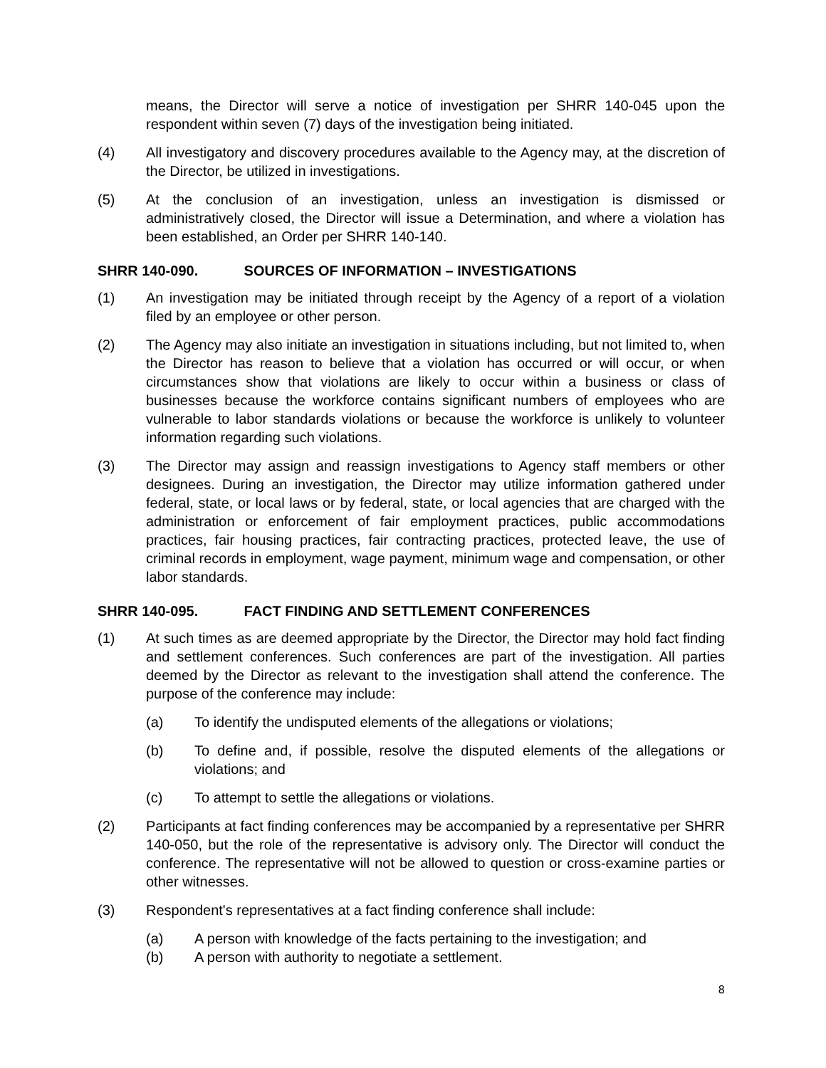means, the Director will serve a notice of investigation per SHRR 140-045 upon the respondent within seven (7) days of the investigation being initiated.
(4) All investigatory and discovery procedures available to the Agency may, at the discretion of the Director, be utilized in investigations.
(5) At the conclusion of an investigation, unless an investigation is dismissed or administratively closed, the Director will issue a Determination, and where a violation has been established, an Order per SHRR 140-140.
SHRR 140-090. SOURCES OF INFORMATION – INVESTIGATIONS
(1) An investigation may be initiated through receipt by the Agency of a report of a violation filed by an employee or other person.
(2) The Agency may also initiate an investigation in situations including, but not limited to, when the Director has reason to believe that a violation has occurred or will occur, or when circumstances show that violations are likely to occur within a business or class of businesses because the workforce contains significant numbers of employees who are vulnerable to labor standards violations or because the workforce is unlikely to volunteer information regarding such violations.
(3) The Director may assign and reassign investigations to Agency staff members or other designees. During an investigation, the Director may utilize information gathered under federal, state, or local laws or by federal, state, or local agencies that are charged with the administration or enforcement of fair employment practices, public accommodations practices, fair housing practices, fair contracting practices, protected leave, the use of criminal records in employment, wage payment, minimum wage and compensation, or other labor standards.
SHRR 140-095. FACT FINDING AND SETTLEMENT CONFERENCES
(1) At such times as are deemed appropriate by the Director, the Director may hold fact finding and settlement conferences. Such conferences are part of the investigation. All parties deemed by the Director as relevant to the investigation shall attend the conference. The purpose of the conference may include:
(a) To identify the undisputed elements of the allegations or violations;
(b) To define and, if possible, resolve the disputed elements of the allegations or violations; and
(c) To attempt to settle the allegations or violations.
(2) Participants at fact finding conferences may be accompanied by a representative per SHRR 140-050, but the role of the representative is advisory only. The Director will conduct the conference. The representative will not be allowed to question or cross-examine parties or other witnesses.
(3) Respondent's representatives at a fact finding conference shall include:
(a) A person with knowledge of the facts pertaining to the investigation; and
(b) A person with authority to negotiate a settlement.
8